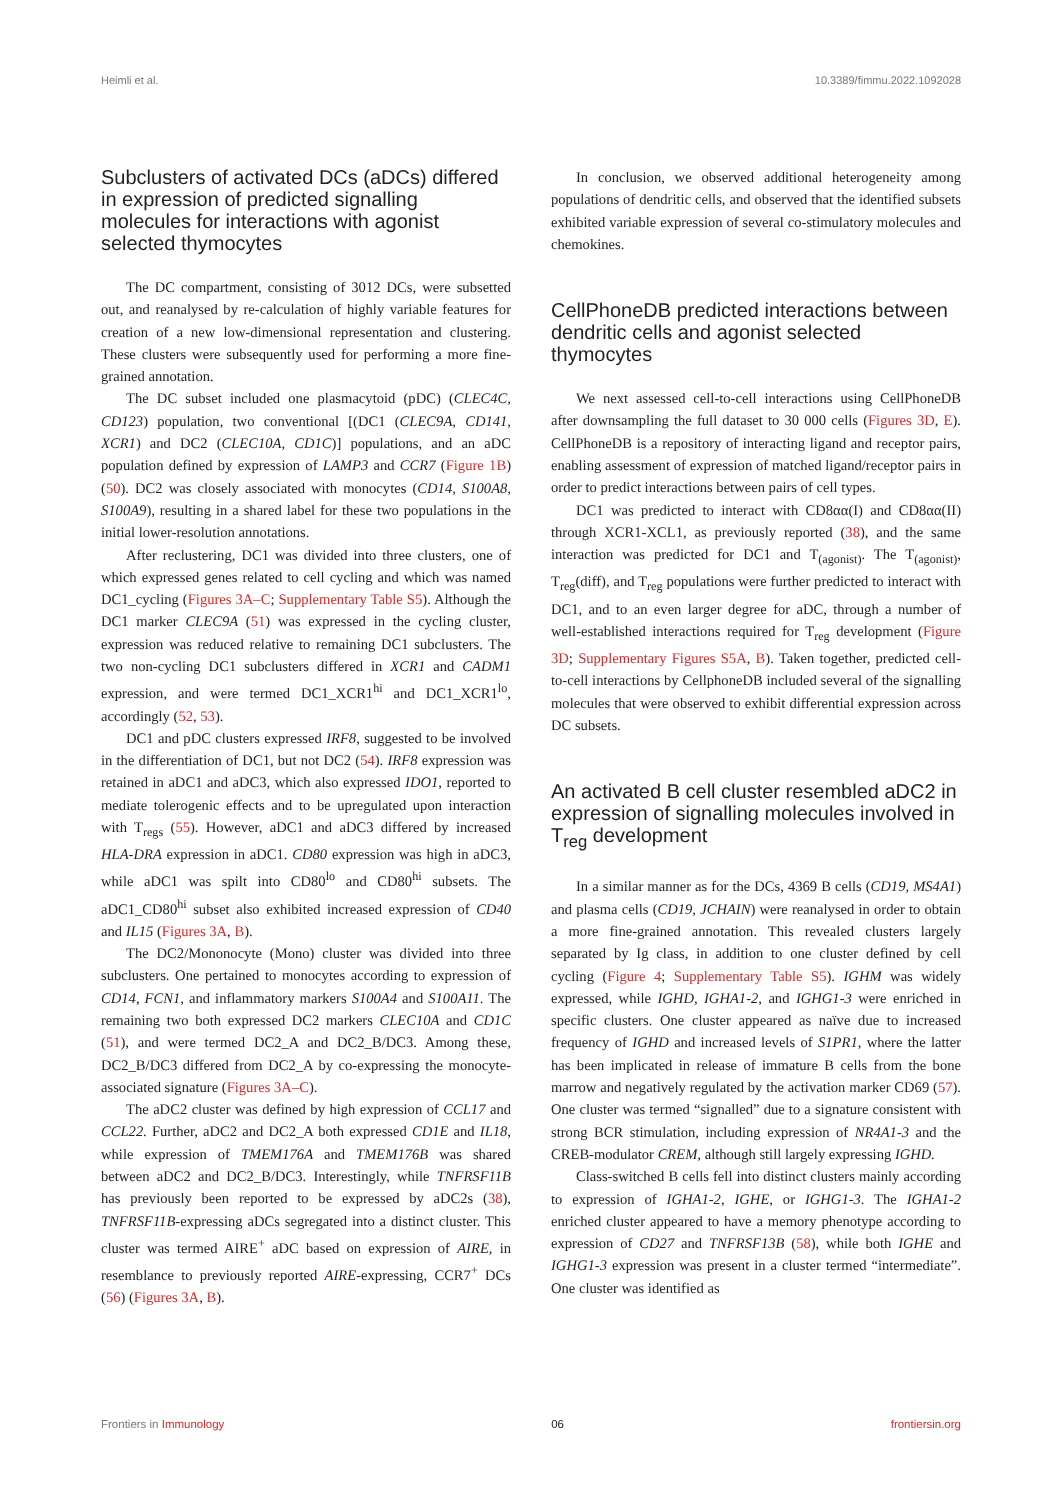Heimli et al. 10.3389/fimmu.2022.1092028
Subclusters of activated DCs (aDCs) differed in expression of predicted signalling molecules for interactions with agonist selected thymocytes
The DC compartment, consisting of 3012 DCs, were subsetted out, and reanalysed by re-calculation of highly variable features for creation of a new low-dimensional representation and clustering. These clusters were subsequently used for performing a more fine-grained annotation.
The DC subset included one plasmacytoid (pDC) (CLEC4C, CD123) population, two conventional [(DC1 (CLEC9A, CD141, XCR1) and DC2 (CLEC10A, CD1C)] populations, and an aDC population defined by expression of LAMP3 and CCR7 (Figure 1B) (50). DC2 was closely associated with monocytes (CD14, S100A8, S100A9), resulting in a shared label for these two populations in the initial lower-resolution annotations.
After reclustering, DC1 was divided into three clusters, one of which expressed genes related to cell cycling and which was named DC1_cycling (Figures 3A–C; Supplementary Table S5). Although the DC1 marker CLEC9A (51) was expressed in the cycling cluster, expression was reduced relative to remaining DC1 subclusters. The two non-cycling DC1 subclusters differed in XCR1 and CADM1 expression, and were termed DC1_XCR1<sup>hi</sup> and DC1_XCR1<sup>lo</sup>, accordingly (52, 53).
DC1 and pDC clusters expressed IRF8, suggested to be involved in the differentiation of DC1, but not DC2 (54). IRF8 expression was retained in aDC1 and aDC3, which also expressed IDO1, reported to mediate tolerogenic effects and to be upregulated upon interaction with T<sub>regs</sub> (55). However, aDC1 and aDC3 differed by increased HLA-DRA expression in aDC1. CD80 expression was high in aDC3, while aDC1 was spilt into CD80<sup>lo</sup> and CD80<sup>hi</sup> subsets. The aDC1_CD80<sup>hi</sup> subset also exhibited increased expression of CD40 and IL15 (Figures 3A, B).
The DC2/Mononocyte (Mono) cluster was divided into three subclusters. One pertained to monocytes according to expression of CD14, FCN1, and inflammatory markers S100A4 and S100A11. The remaining two both expressed DC2 markers CLEC10A and CD1C (51), and were termed DC2_A and DC2_B/DC3. Among these, DC2_B/DC3 differed from DC2_A by co-expressing the monocyte-associated signature (Figures 3A–C).
The aDC2 cluster was defined by high expression of CCL17 and CCL22. Further, aDC2 and DC2_A both expressed CD1E and IL18, while expression of TMEM176A and TMEM176B was shared between aDC2 and DC2_B/DC3. Interestingly, while TNFRSF11B has previously been reported to be expressed by aDC2s (38), TNFRSF11B-expressing aDCs segregated into a distinct cluster. This cluster was termed AIRE<sup>+</sup> aDC based on expression of AIRE, in resemblance to previously reported AIRE-expressing, CCR7<sup>+</sup> DCs (56) (Figures 3A, B).
In conclusion, we observed additional heterogeneity among populations of dendritic cells, and observed that the identified subsets exhibited variable expression of several co-stimulatory molecules and chemokines.
CellPhoneDB predicted interactions between dendritic cells and agonist selected thymocytes
We next assessed cell-to-cell interactions using CellPhoneDB after downsampling the full dataset to 30 000 cells (Figures 3D, E). CellPhoneDB is a repository of interacting ligand and receptor pairs, enabling assessment of expression of matched ligand/receptor pairs in order to predict interactions between pairs of cell types.
DC1 was predicted to interact with CD8αα(I) and CD8αα(II) through XCR1-XCL1, as previously reported (38), and the same interaction was predicted for DC1 and T<sub>(agonist)</sub>. The T<sub>(agonist)</sub>, T<sub>reg</sub>(diff), and T<sub>reg</sub> populations were further predicted to interact with DC1, and to an even larger degree for aDC, through a number of well-established interactions required for T<sub>reg</sub> development (Figure 3D; Supplementary Figures S5A, B). Taken together, predicted cell-to-cell interactions by CellphoneDB included several of the signalling molecules that were observed to exhibit differential expression across DC subsets.
An activated B cell cluster resembled aDC2 in expression of signalling molecules involved in T<sub>reg</sub> development
In a similar manner as for the DCs, 4369 B cells (CD19, MS4A1) and plasma cells (CD19, JCHAIN) were reanalysed in order to obtain a more fine-grained annotation. This revealed clusters largely separated by Ig class, in addition to one cluster defined by cell cycling (Figure 4; Supplementary Table S5). IGHM was widely expressed, while IGHD, IGHA1-2, and IGHG1-3 were enriched in specific clusters. One cluster appeared as naïve due to increased frequency of IGHD and increased levels of S1PR1, where the latter has been implicated in release of immature B cells from the bone marrow and negatively regulated by the activation marker CD69 (57). One cluster was termed “signalled” due to a signature consistent with strong BCR stimulation, including expression of NR4A1-3 and the CREB-modulator CREM, although still largely expressing IGHD.
Class-switched B cells fell into distinct clusters mainly according to expression of IGHA1-2, IGHE, or IGHG1-3. The IGHA1-2 enriched cluster appeared to have a memory phenotype according to expression of CD27 and TNFRSF13B (58), while both IGHE and IGHG1-3 expression was present in a cluster termed “intermediate”. One cluster was identified as
Frontiers in Immunology 06 frontiersin.org